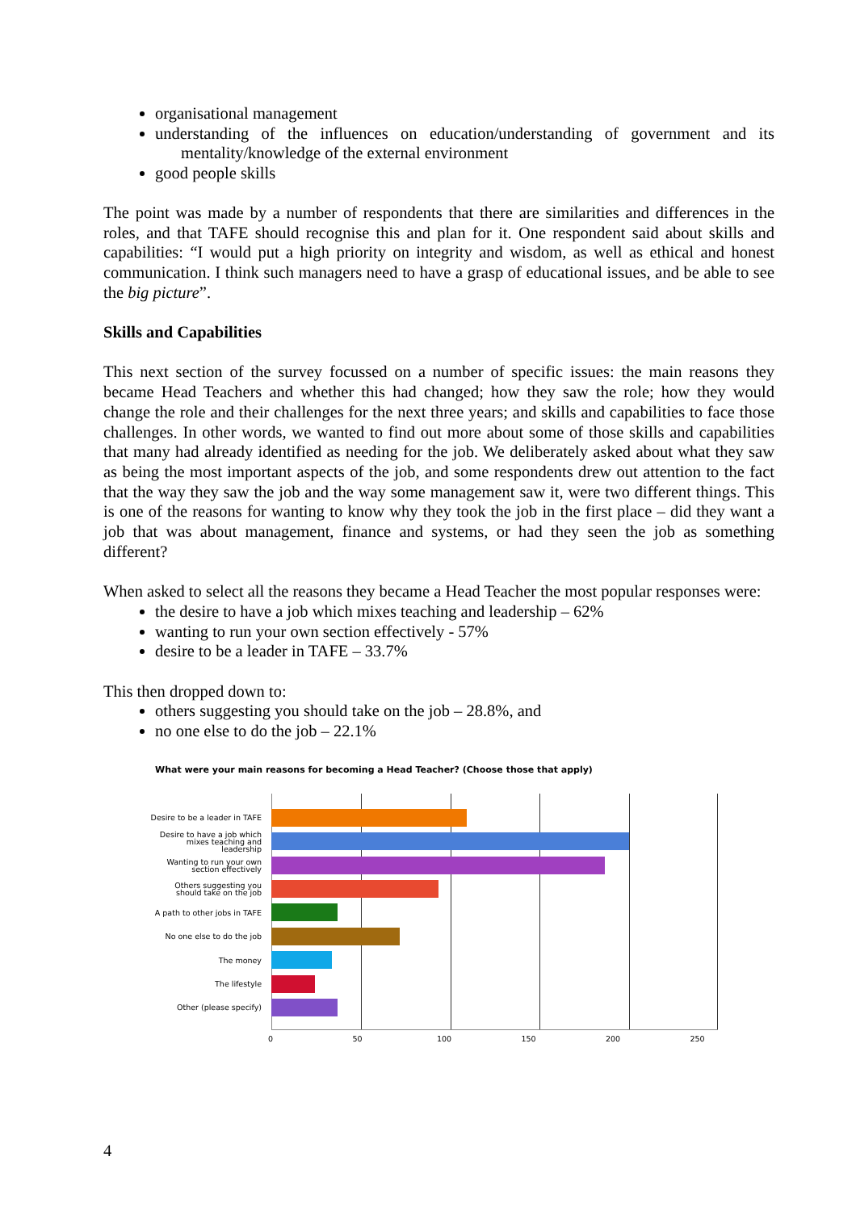organisational management
understanding of the influences on education/understanding of government and its mentality/knowledge of the external environment
good people skills
The point was made by a number of respondents that there are similarities and differences in the roles, and that TAFE should recognise this and plan for it. One respondent said about skills and capabilities: “I would put a high priority on integrity and wisdom, as well as ethical and honest communication. I think such managers need to have a grasp of educational issues, and be able to see the big picture”.
Skills and Capabilities
This next section of the survey focussed on a number of specific issues: the main reasons they became Head Teachers and whether this had changed; how they saw the role; how they would change the role and their challenges for the next three years; and skills and capabilities to face those challenges. In other words, we wanted to find out more about some of those skills and capabilities that many had already identified as needing for the job. We deliberately asked about what they saw as being the most important aspects of the job, and some respondents drew out attention to the fact that the way they saw the job and the way some management saw it, were two different things. This is one of the reasons for wanting to know why they took the job in the first place – did they want a job that was about management, finance and systems, or had they seen the job as something different?
When asked to select all the reasons they became a Head Teacher the most popular responses were:
the desire to have a job which mixes teaching and leadership – 62%
wanting to run your own section effectively - 57%
desire to be a leader in TAFE – 33.7%
This then dropped down to:
others suggesting you should take on the job – 28.8%, and
no one else to do the job – 22.1%
What were your main reasons for becoming a Head Teacher? (Choose those that apply)
Desire to be a leader in TAFE
Desire to have a job which mixes teaching and leadership
Wanting to run your own section effectively
Others suggesting you should take on the job
A path to other jobs in TAFE
No one else to do the job
The money
The lifestyle
Other (please specify)
0 50 100 150 200 250
4